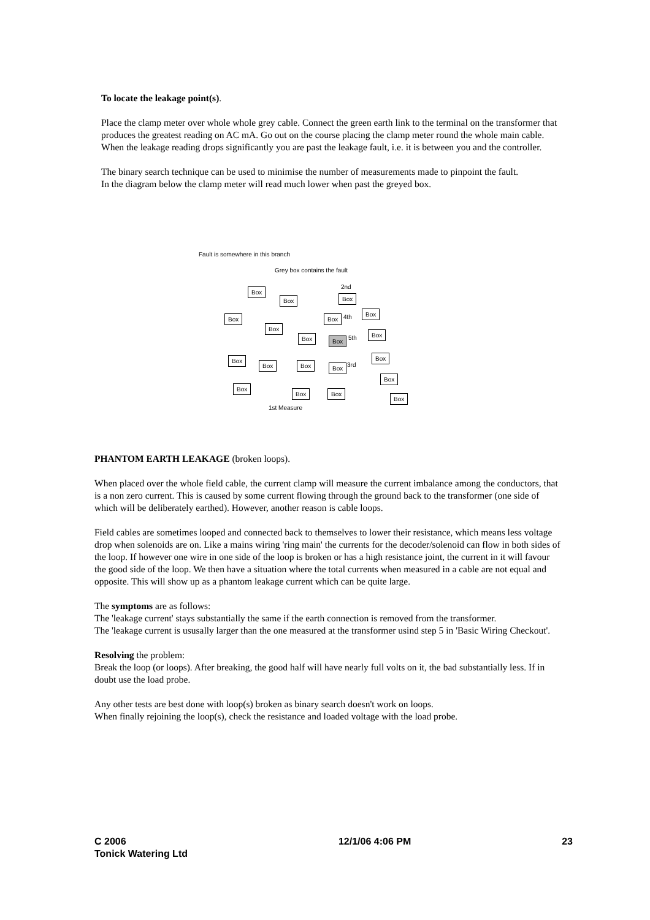To locate the leakage point(s).
Place the clamp meter over whole whole grey cable. Connect the green earth link to the terminal on the transformer that produces the greatest reading on AC mA. Go out on the course placing the clamp meter round the whole main cable. When the leakage reading drops significantly you are past the leakage fault, i.e. it is between you and the controller.
The binary search technique can be used to minimise the number of measurements made to pinpoint the fault.
In the diagram below the clamp meter will read much lower when past the greyed box.
Fault is somewhere in this branch
Grey box contains the fault
2nd
Box
Box Box
Box Box 4th
Box
Box
Box Box 5th
Box
Box
Box Box Box 3rd
Box
Box
Box
Box Box
Box
1st Measure
PHANTOM EARTH LEAKAGE (broken loops).
When placed over the whole field cable, the current clamp will measure the current imbalance among the conductors, that is a non zero current. This is caused by some current flowing through the ground back to the transformer (one side of which will be deliberately earthed). However, another reason is cable loops.
Field cables are sometimes looped and connected back to themselves to lower their resistance, which means less voltage drop when solenoids are on. Like a mains wiring 'ring main' the currents for the decoder/solenoid can flow in both sides of the loop. If however one wire in one side of the loop is broken or has a high resistance joint, the current in it will favour the good side of the loop. We then have a situation where the total currents when measured in a cable are not equal and opposite. This will show up as a phantom leakage current which can be quite large.
The symptoms are as follows:
The 'leakage current' stays substantially the same if the earth connection is removed from the transformer.
The 'leakage current is ususally larger than the one measured at the transformer usind step 5 in 'Basic Wiring Checkout'.
Resolving the problem:
Break the loop (or loops). After breaking, the good half will have nearly full volts on it, the bad substantially less. If in doubt use the load probe.
Any other tests are best done with loop(s) broken as binary search doesn't work on loops.
When finally rejoining the loop(s), check the resistance and loaded voltage with the load probe.
C 2006
Tonick Watering Ltd
12/1/06 4:06 PM 23